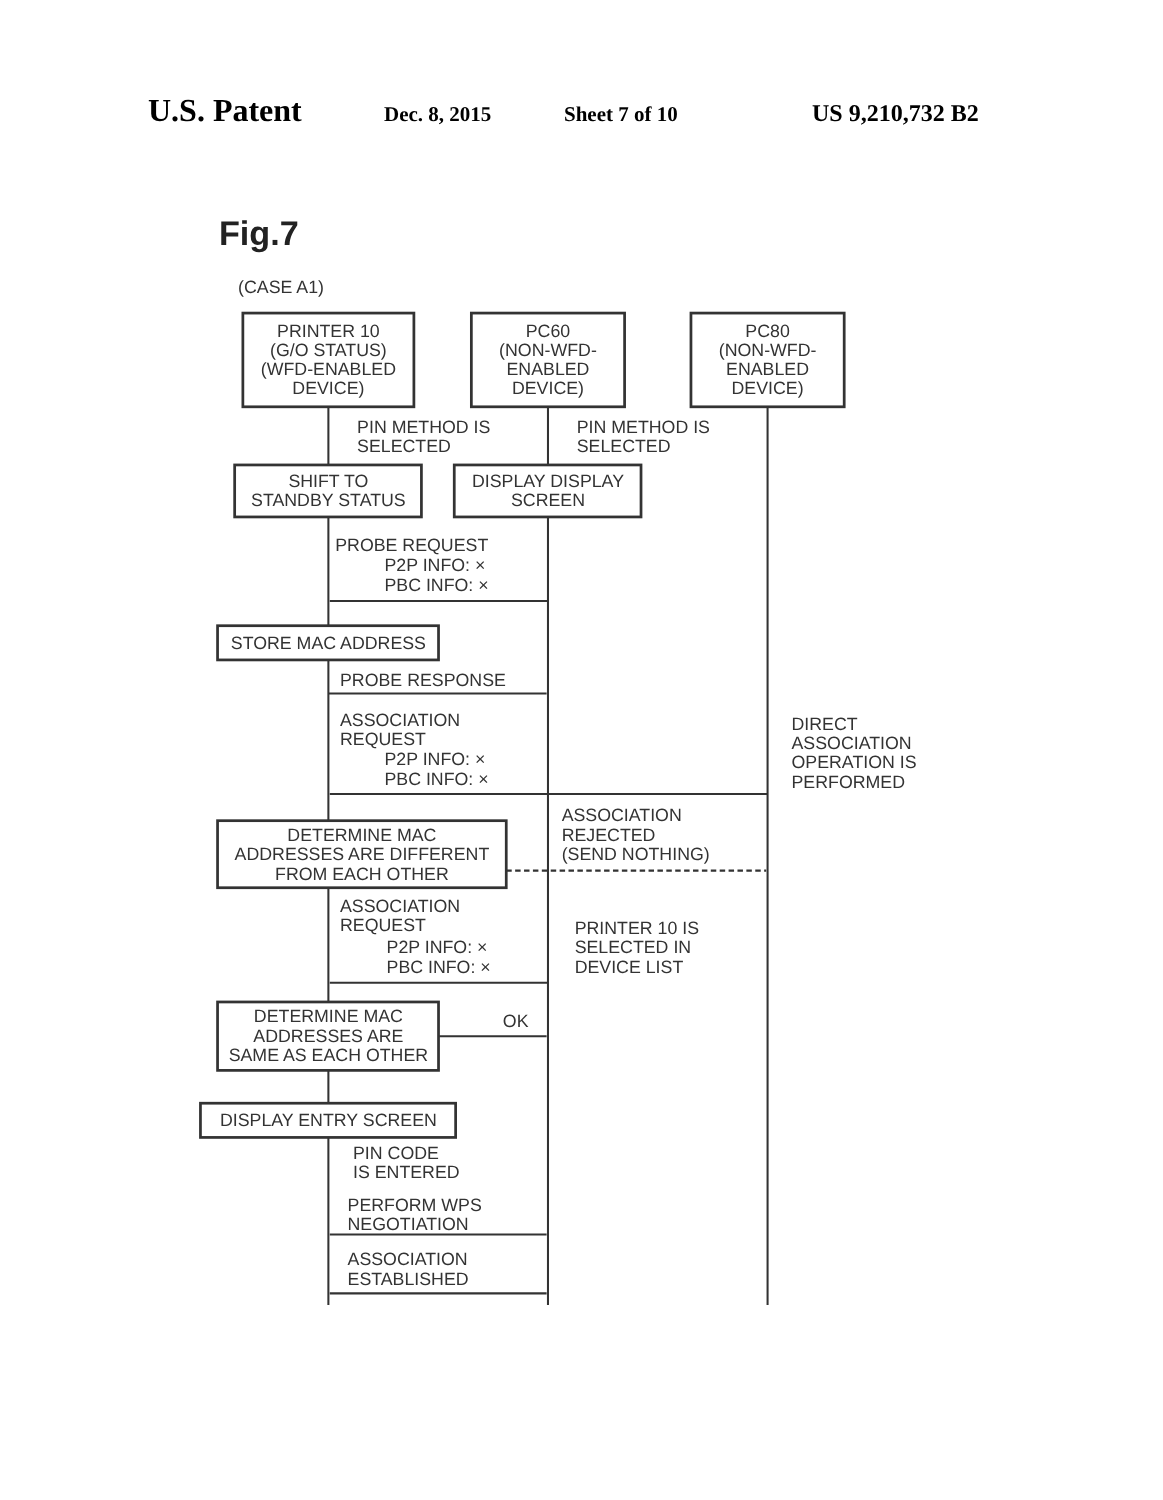U.S. Patent Dec. 8, 2015 Sheet 7 of 10 US 9,210,732 B2
Fig.7
(CASE A1)
PRINTER 10
(G/O STATUS)
(WFD-ENABLED
DEVICE)
PC60
(NON-WFD-
ENABLED
DEVICE)
PC80
(NON-WFD-
ENABLED
DEVICE)
PIN METHOD IS
SELECTED
PIN METHOD IS
SELECTED
SHIFT TO
STANDBY STATUS
DISPLAY DISPLAY
SCREEN
PROBE REQUEST
P2P INFO: ×
PBC INFO: ×
STORE MAC ADDRESS
PROBE RESPONSE
ASSOCIATION
REQUEST
P2P INFO: ×
PBC INFO: ×
DIRECT
ASSOCIATION
OPERATION IS
PERFORMED
DETERMINE MAC
ADDRESSES ARE DIFFERENT
FROM EACH OTHER
ASSOCIATION
REJECTED
(SEND NOTHING)
ASSOCIATION
REQUEST
P2P INFO: ×
PBC INFO: ×
PRINTER 10 IS
SELECTED IN
DEVICE LIST
DETERMINE MAC
ADDRESSES ARE
SAME AS EACH OTHER
OK
DISPLAY ENTRY SCREEN
PIN CODE
IS ENTERED
PERFORM WPS
NEGOTIATION
ASSOCIATION
ESTABLISHED